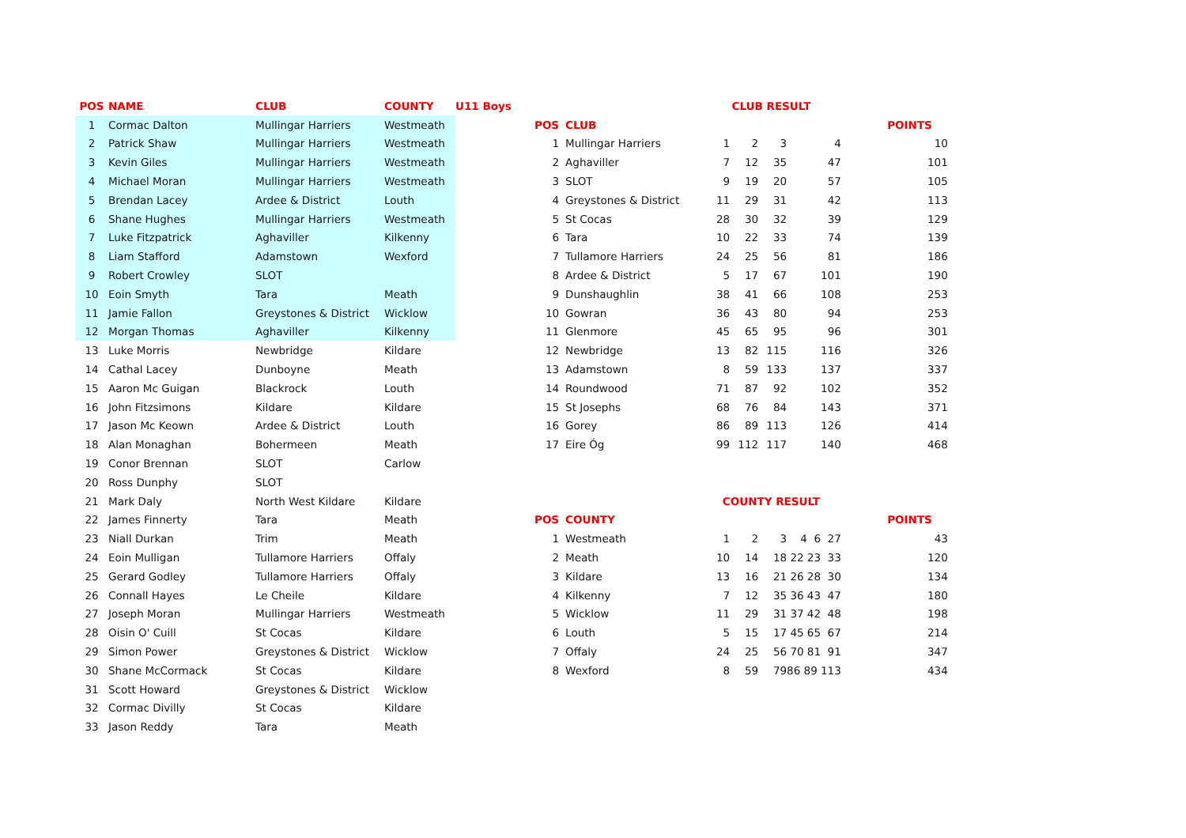| POS | NAME | CLUB | COUNTY | U11 Boys |
| --- | --- | --- | --- | --- |
| 1 | Cormac Dalton | Mullingar Harriers | Westmeath | |
| 2 | Patrick Shaw | Mullingar Harriers | Westmeath | |
| 3 | Kevin Giles | Mullingar Harriers | Westmeath | |
| 4 | Michael Moran | Mullingar Harriers | Westmeath | |
| 5 | Brendan Lacey | Ardee & District | Louth | |
| 6 | Shane Hughes | Mullingar Harriers | Westmeath | |
| 7 | Luke Fitzpatrick | Aghaviller | Kilkenny | |
| 8 | Liam Stafford | Adamstown | Wexford | |
| 9 | Robert Crowley | SLOT | | |
| 10 | Eoin Smyth | Tara | Meath | |
| 11 | Jamie Fallon | Greystones & District | Wicklow | |
| 12 | Morgan Thomas | Aghaviller | Kilkenny | |
| 13 | Luke Morris | Newbridge | Kildare | |
| 14 | Cathal Lacey | Dunboyne | Meath | |
| 15 | Aaron Mc Guigan | Blackrock | Louth | |
| 16 | John Fitzsimons | Kildare | Kildare | |
| 17 | Jason Mc Keown | Ardee & District | Louth | |
| 18 | Alan Monaghan | Bohermeen | Meath | |
| 19 | Conor Brennan | SLOT | Carlow | |
| 20 | Ross Dunphy | SLOT | | |
| 21 | Mark Daly | North West Kildare | Kildare | |
| 22 | James Finnerty | Tara | Meath | |
| 23 | Niall Durkan | Trim | Meath | |
| 24 | Eoin Mulligan | Tullamore Harriers | Offaly | |
| 25 | Gerard Godley | Tullamore Harriers | Offaly | |
| 26 | Connall Hayes | Le Cheile | Kildare | |
| 27 | Joseph Moran | Mullingar Harriers | Westmeath | |
| 28 | Oisin O' Cuill | St Cocas | Kildare | |
| 29 | Simon Power | Greystones & District | Wicklow | |
| 30 | Shane McCormack | St Cocas | Kildare | |
| 31 | Scott Howard | Greystones & District | Wicklow | |
| 32 | Cormac Divilly | St Cocas | Kildare | |
| 33 | Jason Reddy | Tara | Meath | |
| | | CLUB RESULT | | | | |
| POS | CLUB | | | | | POINTS |
| 1 | Mullingar Harriers | 1 | 2 | 3 | 4 | 10 |
| 2 | Aghaviller | 7 | 12 | 35 | 47 | 101 |
| 3 | SLOT | 9 | 19 | 20 | 57 | 105 |
| 4 | Greystones & District | 11 | 29 | 31 | 42 | 113 |
| 5 | St Cocas | 28 | 30 | 32 | 39 | 129 |
| 6 | Tara | 10 | 22 | 33 | 74 | 139 |
| 7 | Tullamore Harriers | 24 | 25 | 56 | 81 | 186 |
| 8 | Ardee & District | 5 | 17 | 67 | 101 | 190 |
| 9 | Dunshaughlin | 38 | 41 | 66 | 108 | 253 |
| 10 | Gowran | 36 | 43 | 80 | 94 | 253 |
| 11 | Glenmore | 45 | 65 | 95 | 96 | 301 |
| 12 | Newbridge | 13 | 82 | 115 | 116 | 326 |
| 13 | Adamstown | 8 | 59 | 133 | 137 | 337 |
| 14 | Roundwood | 71 | 87 | 92 | 102 | 352 |
| 15 | St Josephs | 68 | 76 | 84 | 143 | 371 |
| 16 | Gorey | 86 | 89 | 113 | 126 | 414 |
| 17 | Eire Óg | 99 | 112 | 117 | 140 | 468 |
| | | COUNTY RESULT | | | | |
| POS | COUNTY | | | | | POINTS |
| 1 | Westmeath | 1 | 2 | 3 | 4 6 27 | 43 |
| 2 | Meath | 10 | 14 | 18 | 22 23 33 | 120 |
| 3 | Kildare | 13 | 16 | 21 | 26 28 30 | 134 |
| 4 | Kilkenny | 7 | 12 | 35 | 36 43 47 | 180 |
| 5 | Wicklow | 11 | 29 | 31 | 37 42 48 | 198 |
| 6 | Louth | 5 | 15 | 17 | 45 65 67 | 214 |
| 7 | Offaly | 24 | 25 | 56 | 70 81 91 | 347 |
| 8 | Wexford | 8 | 59 | 79 | 86 89 113 | 434 |